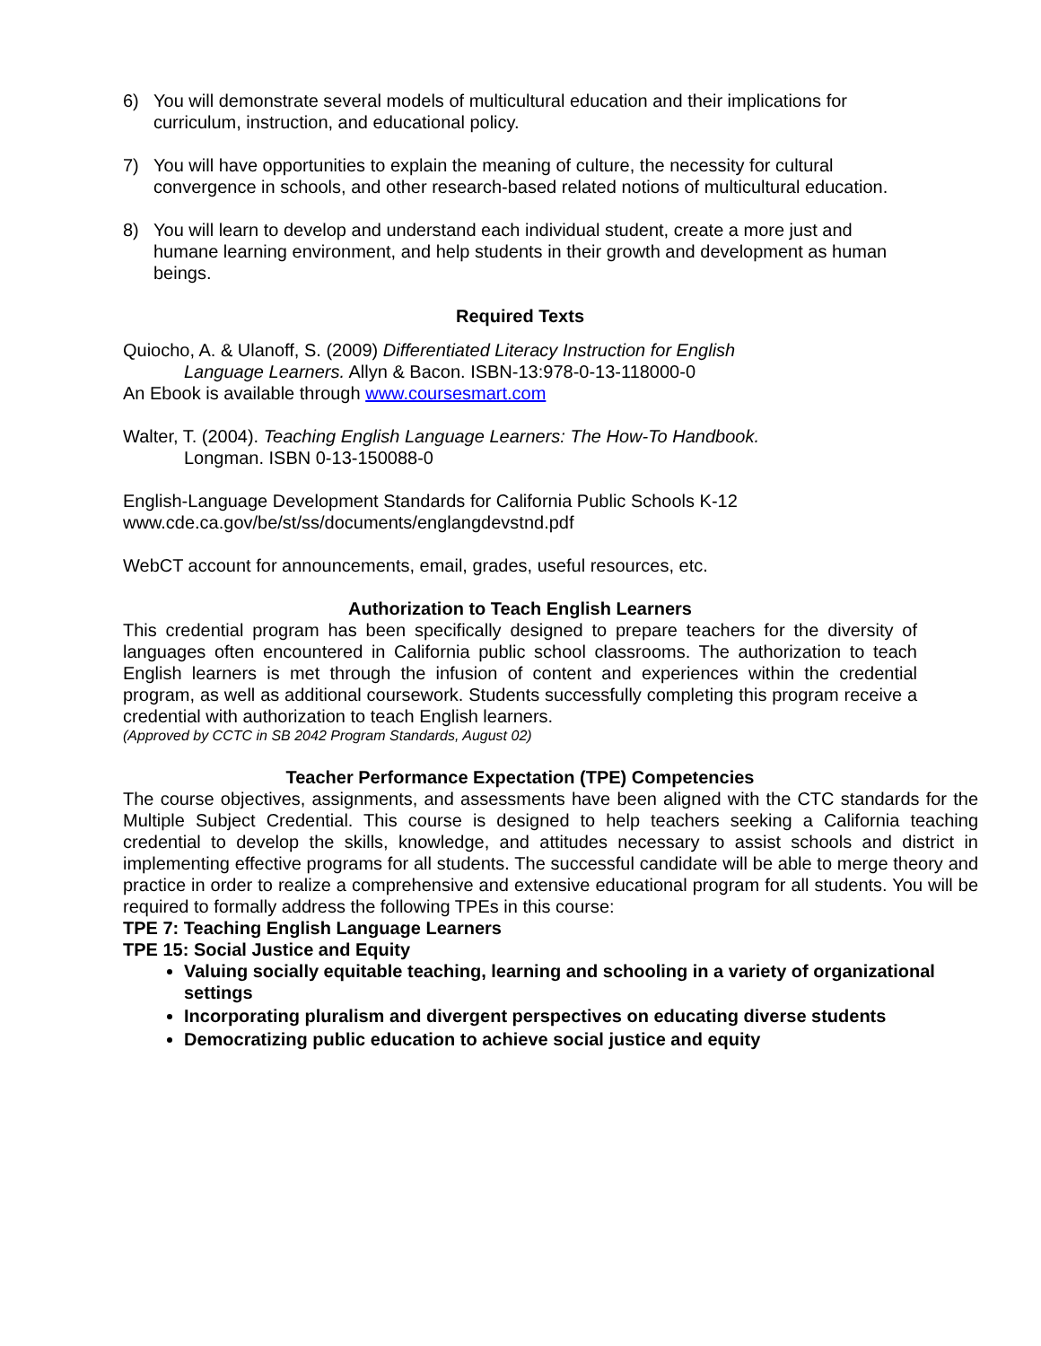6) You will demonstrate several models of multicultural education and their implications for curriculum, instruction, and educational policy.
7) You will have opportunities to explain the meaning of culture, the necessity for cultural convergence in schools, and other research-based related notions of multicultural education.
8) You will learn to develop and understand each individual student, create a more just and humane learning environment, and help students in their growth and development as human beings.
Required Texts
Quiocho, A. & Ulanoff, S. (2009) Differentiated Literacy Instruction for English
Language Learners. Allyn & Bacon. ISBN-13:978-0-13-118000-0
An Ebook is available through www.coursesmart.com
Walter, T. (2004). Teaching English Language Learners: The How-To Handbook.
Longman. ISBN 0-13-150088-0
English-Language Development Standards for California Public Schools K-12
www.cde.ca.gov/be/st/ss/documents/englangdevstnd.pdf
WebCT account for announcements, email, grades, useful resources, etc.
Authorization to Teach English Learners
This credential program has been specifically designed to prepare teachers for the diversity of languages often encountered in California public school classrooms. The authorization to teach English learners is met through the infusion of content and experiences within the credential program, as well as additional coursework. Students successfully completing this program receive a credential with authorization to teach English learners.
(Approved by CCTC in SB 2042 Program Standards, August 02)
Teacher Performance Expectation (TPE) Competencies
The course objectives, assignments, and assessments have been aligned with the CTC standards for the Multiple Subject Credential. This course is designed to help teachers seeking a California teaching credential to develop the skills, knowledge, and attitudes necessary to assist schools and district in implementing effective programs for all students. The successful candidate will be able to merge theory and practice in order to realize a comprehensive and extensive educational program for all students. You will be required to formally address the following TPEs in this course:
TPE 7: Teaching English Language Learners
TPE 15: Social Justice and Equity
Valuing socially equitable teaching, learning and schooling in a variety of organizational settings
Incorporating pluralism and divergent perspectives on educating diverse students
Democratizing public education to achieve social justice and equity